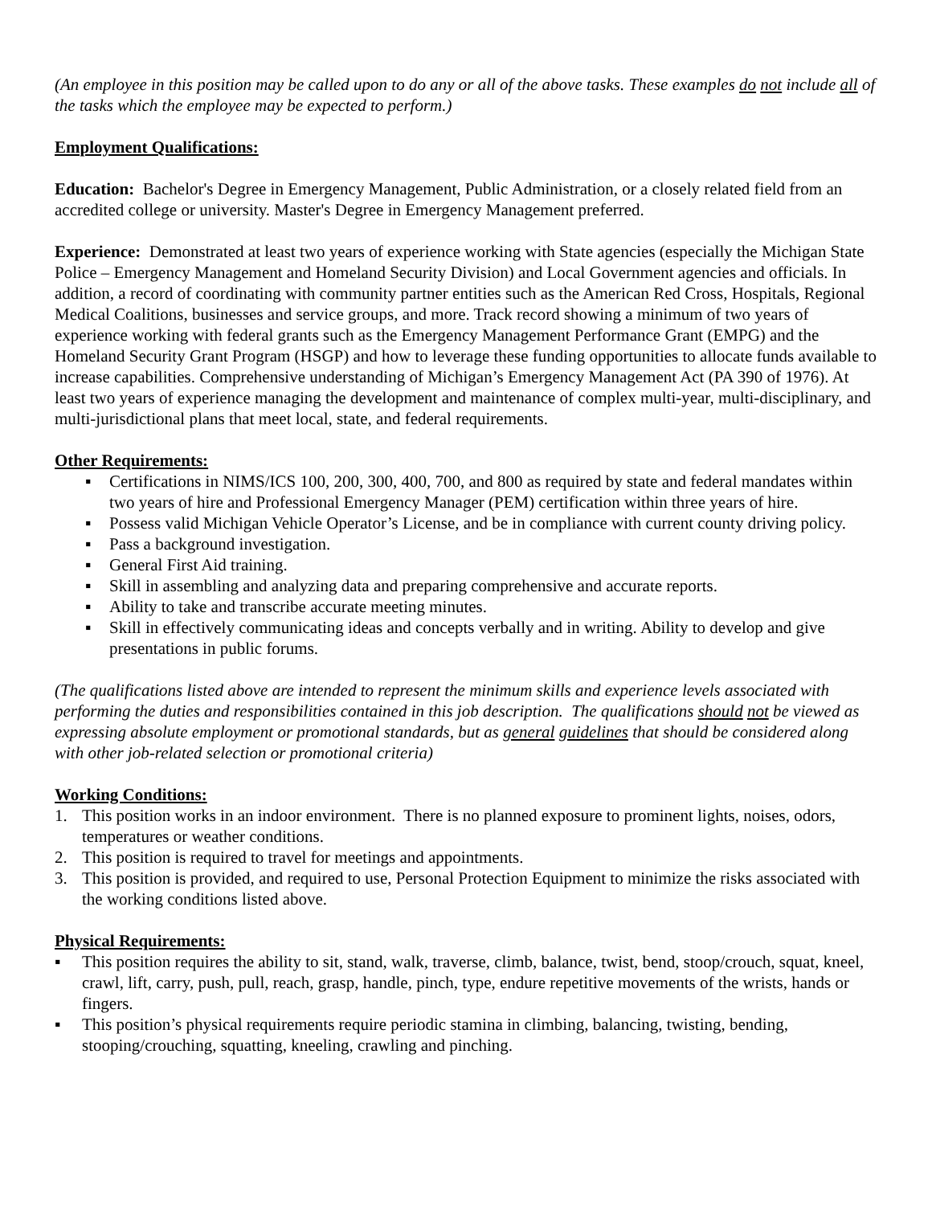(An employee in this position may be called upon to do any or all of the above tasks. These examples do not include all of the tasks which the employee may be expected to perform.)
Employment Qualifications:
Education: Bachelor's Degree in Emergency Management, Public Administration, or a closely related field from an accredited college or university. Master's Degree in Emergency Management preferred.
Experience: Demonstrated at least two years of experience working with State agencies (especially the Michigan State Police – Emergency Management and Homeland Security Division) and Local Government agencies and officials. In addition, a record of coordinating with community partner entities such as the American Red Cross, Hospitals, Regional Medical Coalitions, businesses and service groups, and more. Track record showing a minimum of two years of experience working with federal grants such as the Emergency Management Performance Grant (EMPG) and the Homeland Security Grant Program (HSGP) and how to leverage these funding opportunities to allocate funds available to increase capabilities. Comprehensive understanding of Michigan’s Emergency Management Act (PA 390 of 1976). At least two years of experience managing the development and maintenance of complex multi-year, multi-disciplinary, and multi-jurisdictional plans that meet local, state, and federal requirements.
Other Requirements:
▪ Certifications in NIMS/ICS 100, 200, 300, 400, 700, and 800 as required by state and federal mandates within two years of hire and Professional Emergency Manager (PEM) certification within three years of hire.
▪ Possess valid Michigan Vehicle Operator’s License, and be in compliance with current county driving policy.
▪ Pass a background investigation.
▪ General First Aid training.
▪ Skill in assembling and analyzing data and preparing comprehensive and accurate reports.
▪ Ability to take and transcribe accurate meeting minutes.
▪ Skill in effectively communicating ideas and concepts verbally and in writing. Ability to develop and give presentations in public forums.
(The qualifications listed above are intended to represent the minimum skills and experience levels associated with performing the duties and responsibilities contained in this job description. The qualifications should not be viewed as expressing absolute employment or promotional standards, but as general guidelines that should be considered along with other job-related selection or promotional criteria)
Working Conditions:
1. This position works in an indoor environment. There is no planned exposure to prominent lights, noises, odors, temperatures or weather conditions.
2. This position is required to travel for meetings and appointments.
3. This position is provided, and required to use, Personal Protection Equipment to minimize the risks associated with the working conditions listed above.
Physical Requirements:
▪ This position requires the ability to sit, stand, walk, traverse, climb, balance, twist, bend, stoop/crouch, squat, kneel, crawl, lift, carry, push, pull, reach, grasp, handle, pinch, type, endure repetitive movements of the wrists, hands or fingers.
▪ This position’s physical requirements require periodic stamina in climbing, balancing, twisting, bending, stooping/crouching, squatting, kneeling, crawling and pinching.